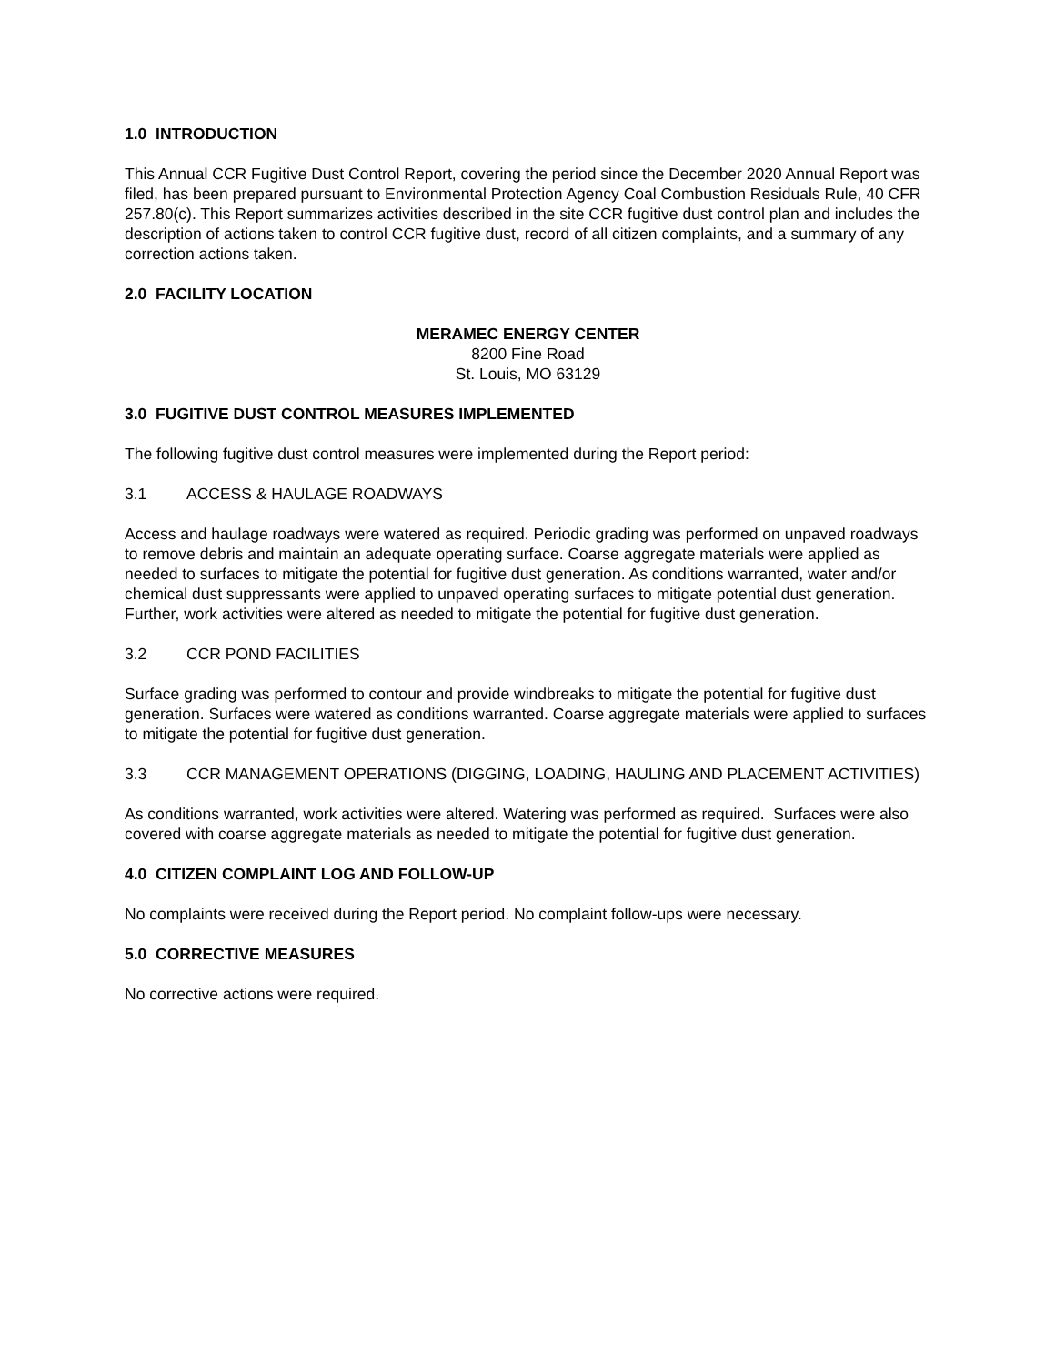1.0 INTRODUCTION
This Annual CCR Fugitive Dust Control Report, covering the period since the December 2020 Annual Report was filed, has been prepared pursuant to Environmental Protection Agency Coal Combustion Residuals Rule, 40 CFR 257.80(c). This Report summarizes activities described in the site CCR fugitive dust control plan and includes the description of actions taken to control CCR fugitive dust, record of all citizen complaints, and a summary of any correction actions taken.
2.0 FACILITY LOCATION
MERAMEC ENERGY CENTER
8200 Fine Road
St. Louis, MO 63129
3.0 FUGITIVE DUST CONTROL MEASURES IMPLEMENTED
The following fugitive dust control measures were implemented during the Report period:
3.1 ACCESS & HAULAGE ROADWAYS
Access and haulage roadways were watered as required. Periodic grading was performed on unpaved roadways to remove debris and maintain an adequate operating surface. Coarse aggregate materials were applied as needed to surfaces to mitigate the potential for fugitive dust generation. As conditions warranted, water and/or chemical dust suppressants were applied to unpaved operating surfaces to mitigate potential dust generation. Further, work activities were altered as needed to mitigate the potential for fugitive dust generation.
3.2 CCR POND FACILITIES
Surface grading was performed to contour and provide windbreaks to mitigate the potential for fugitive dust generation. Surfaces were watered as conditions warranted. Coarse aggregate materials were applied to surfaces to mitigate the potential for fugitive dust generation.
3.3 CCR MANAGEMENT OPERATIONS (DIGGING, LOADING, HAULING AND PLACEMENT ACTIVITIES)
As conditions warranted, work activities were altered. Watering was performed as required. Surfaces were also covered with coarse aggregate materials as needed to mitigate the potential for fugitive dust generation.
4.0 CITIZEN COMPLAINT LOG AND FOLLOW-UP
No complaints were received during the Report period. No complaint follow-ups were necessary.
5.0 CORRECTIVE MEASURES
No corrective actions were required.